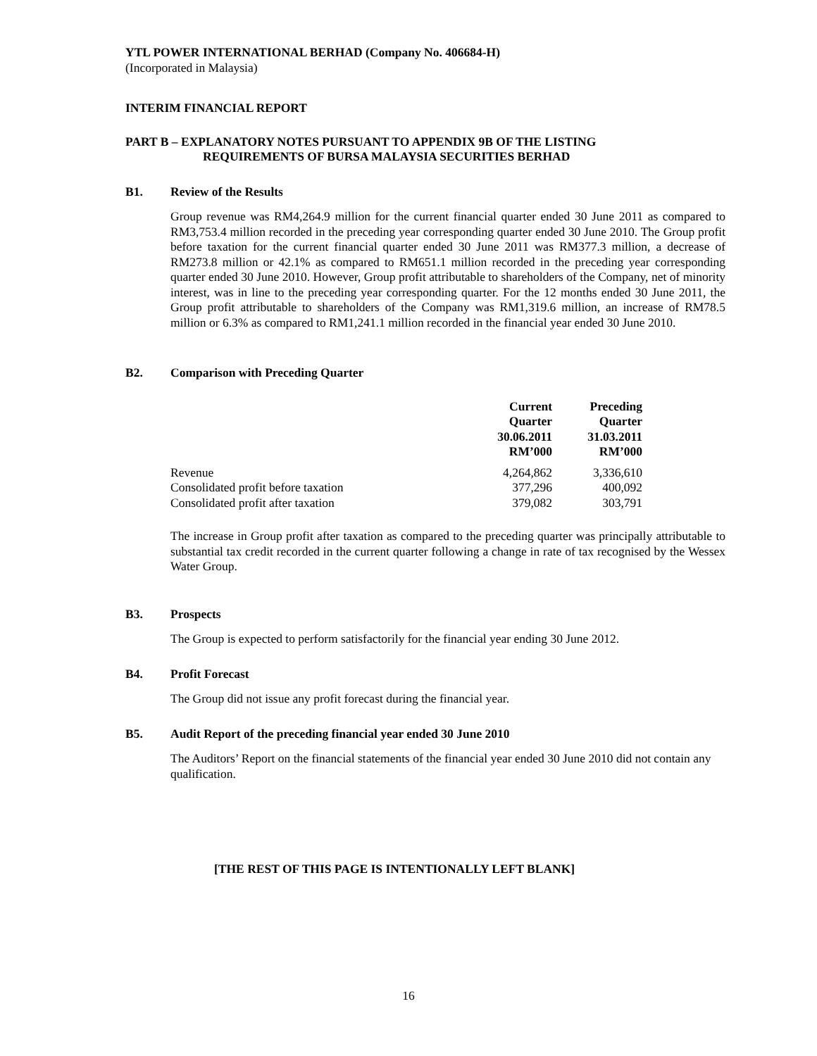YTL POWER INTERNATIONAL BERHAD (Company No. 406684-H)
(Incorporated in Malaysia)
INTERIM FINANCIAL REPORT
PART B – EXPLANATORY NOTES PURSUANT TO APPENDIX 9B OF THE LISTING
REQUIREMENTS OF BURSA MALAYSIA SECURITIES BERHAD
B1. Review of the Results
Group revenue was RM4,264.9 million for the current financial quarter ended 30 June 2011 as compared to RM3,753.4 million recorded in the preceding year corresponding quarter ended 30 June 2010. The Group profit before taxation for the current financial quarter ended 30 June 2011 was RM377.3 million, a decrease of RM273.8 million or 42.1% as compared to RM651.1 million recorded in the preceding year corresponding quarter ended 30 June 2010. However, Group profit attributable to shareholders of the Company, net of minority interest, was in line to the preceding year corresponding quarter. For the 12 months ended 30 June 2011, the Group profit attributable to shareholders of the Company was RM1,319.6 million, an increase of RM78.5 million or 6.3% as compared to RM1,241.1 million recorded in the financial year ended 30 June 2010.
B2. Comparison with Preceding Quarter
| | Current Quarter 30.06.2011 RM’000 | Preceding Quarter 31.03.2011 RM’000 |
| --- | --- | --- |
| Revenue | 4,264,862 | 3,336,610 |
| Consolidated profit before taxation | 377,296 | 400,092 |
| Consolidated profit after taxation | 379,082 | 303,791 |
The increase in Group profit after taxation as compared to the preceding quarter was principally attributable to substantial tax credit recorded in the current quarter following a change in rate of tax recognised by the Wessex Water Group.
B3. Prospects
The Group is expected to perform satisfactorily for the financial year ending 30 June 2012.
B4. Profit Forecast
The Group did not issue any profit forecast during the financial year.
B5. Audit Report of the preceding financial year ended 30 June 2010
The Auditors’ Report on the financial statements of the financial year ended 30 June 2010 did not contain any qualification.
[THE REST OF THIS PAGE IS INTENTIONALLY LEFT BLANK]
16